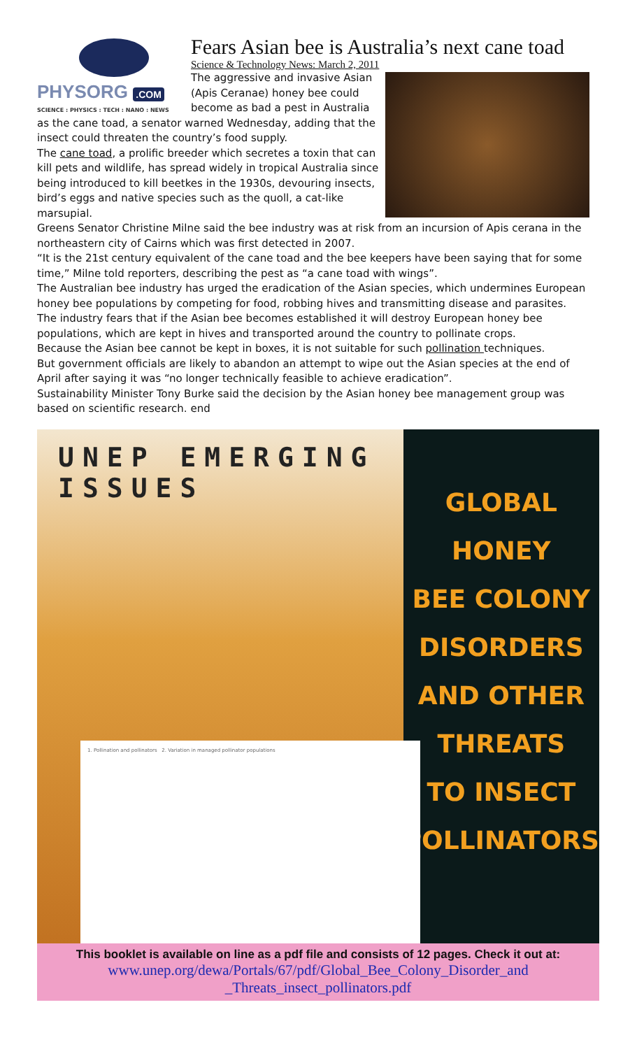PHYSORG .COM
SCIENCE : PHYSICS : TECH : NANO : NEWS
Fears Asian bee is Australia’s next cane toad
Science & Technology News: March 2, 2011
The aggressive and invasive Asian (Apis Ceranae) honey bee could become as bad a pest in Australia as the cane toad, a senator warned Wednesday, adding that the insect could threaten the country’s food supply.
The cane toad, a prolific breeder which secretes a toxin that can kill pets and wildlife, has spread widely in tropical Australia since being introduced to kill beetkes in the 1930s, devouring insects, bird’s eggs and native species such as the quoll, a cat-like marsupial.
Greens Senator Christine Milne said the bee industry was at risk from an incursion of Apis cerana in the northeastern city of Cairns which was first detected in 2007.
“It is the 21st century equivalent of the cane toad and the bee keepers have been saying that for some time,” Milne told reporters, describing the pest as “a cane toad with wings”.
The Australian bee industry has urged the eradication of the Asian species, which undermines European honey bee populations by competing for food, robbing hives and transmitting disease and parasites.
The industry fears that if the Asian bee becomes established it will destroy European honey bee populations, which are kept in hives and transported around the country to pollinate crops.
Because the Asian bee cannot be kept in boxes, it is not suitable for such pollination techniques.
But government officials are likely to abandon an attempt to wipe out the Asian species at the end of April after saying it was “no longer technically feasible to achieve eradication”.
Sustainability Minister Tony Burke said the decision by the Asian honey bee management group was based on scientific research. end
UNEP EMERGING ISSUES
1. Pollination and pollinators 2. Variation in managed pollinator populations
GLOBAL HONEY
BEE COLONY
DISORDERS
AND OTHER
THREATS
TO INSECT
POLLINATORS
This booklet is available on line as a pdf file and consists of 12 pages. Check it out at:
www.unep.org/dewa/Portals/67/pdf/Global_Bee_Colony_Disorder_and
_Threats_insect_pollinators.pdf